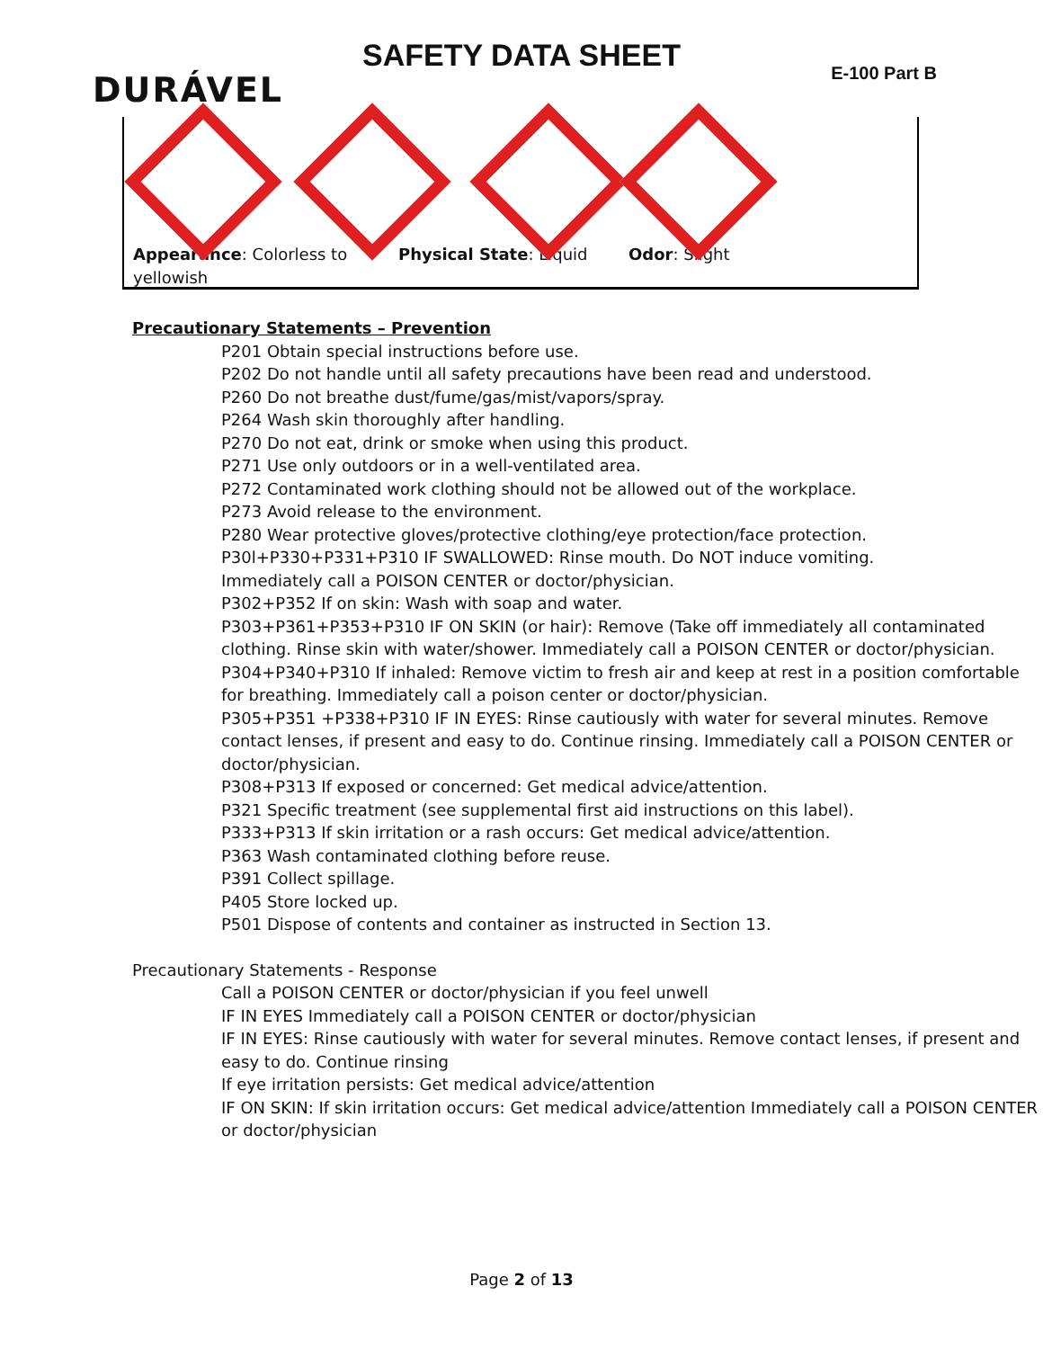SAFETY DATA SHEET
DURÁVEL E-100 Part B
Appearance: Colorless to yellowish
Physical State: Liquid Odor: Slight
Precautionary Statements – Prevention
P201 Obtain special instructions before use.
P202 Do not handle until all safety precautions have been read and understood.
P260 Do not breathe dust/fume/gas/mist/vapors/spray.
P264 Wash skin thoroughly after handling.
P270 Do not eat, drink or smoke when using this product.
P271 Use only outdoors or in a well-ventilated area.
P272 Contaminated work clothing should not be allowed out of the workplace.
P273 Avoid release to the environment.
P280 Wear protective gloves/protective clothing/eye protection/face protection.
P30l+P330+P331+P310 IF SWALLOWED: Rinse mouth. Do NOT induce vomiting.
Immediately call a POISON CENTER or doctor/physician.
P302+P352 If on skin: Wash with soap and water.
P303+P361+P353+P310 IF ON SKIN (or hair): Remove (Take off immediately all contaminated clothing. Rinse skin with water/shower. Immediately call a POISON CENTER or doctor/physician.
P304+P340+P310 If inhaled: Remove victim to fresh air and keep at rest in a position comfortable for breathing. Immediately call a poison center or doctor/physician.
P305+P351 +P338+P310 IF IN EYES: Rinse cautiously with water for several minutes. Remove contact lenses, if present and easy to do. Continue rinsing. Immediately call a POISON CENTER or
doctor/physician.
P308+P313 If exposed or concerned: Get medical advice/attention.
P321 Specific treatment (see supplemental first aid instructions on this label).
P333+P313 If skin irritation or a rash occurs: Get medical advice/attention.
P363 Wash contaminated clothing before reuse.
P391 Collect spillage.
P405 Store locked up.
P501 Dispose of contents and container as instructed in Section 13.
Precautionary Statements - Response
Call a POISON CENTER or doctor/physician if you feel unwell
IF IN EYES Immediately call a POISON CENTER or doctor/physician
IF IN EYES: Rinse cautiously with water for several minutes. Remove contact lenses, if present and easy to do. Continue rinsing
If eye irritation persists: Get medical advice/attention
IF ON SKIN: If skin irritation occurs: Get medical advice/attention Immediately call a POISON CENTER or doctor/physician
Page 2 of 13